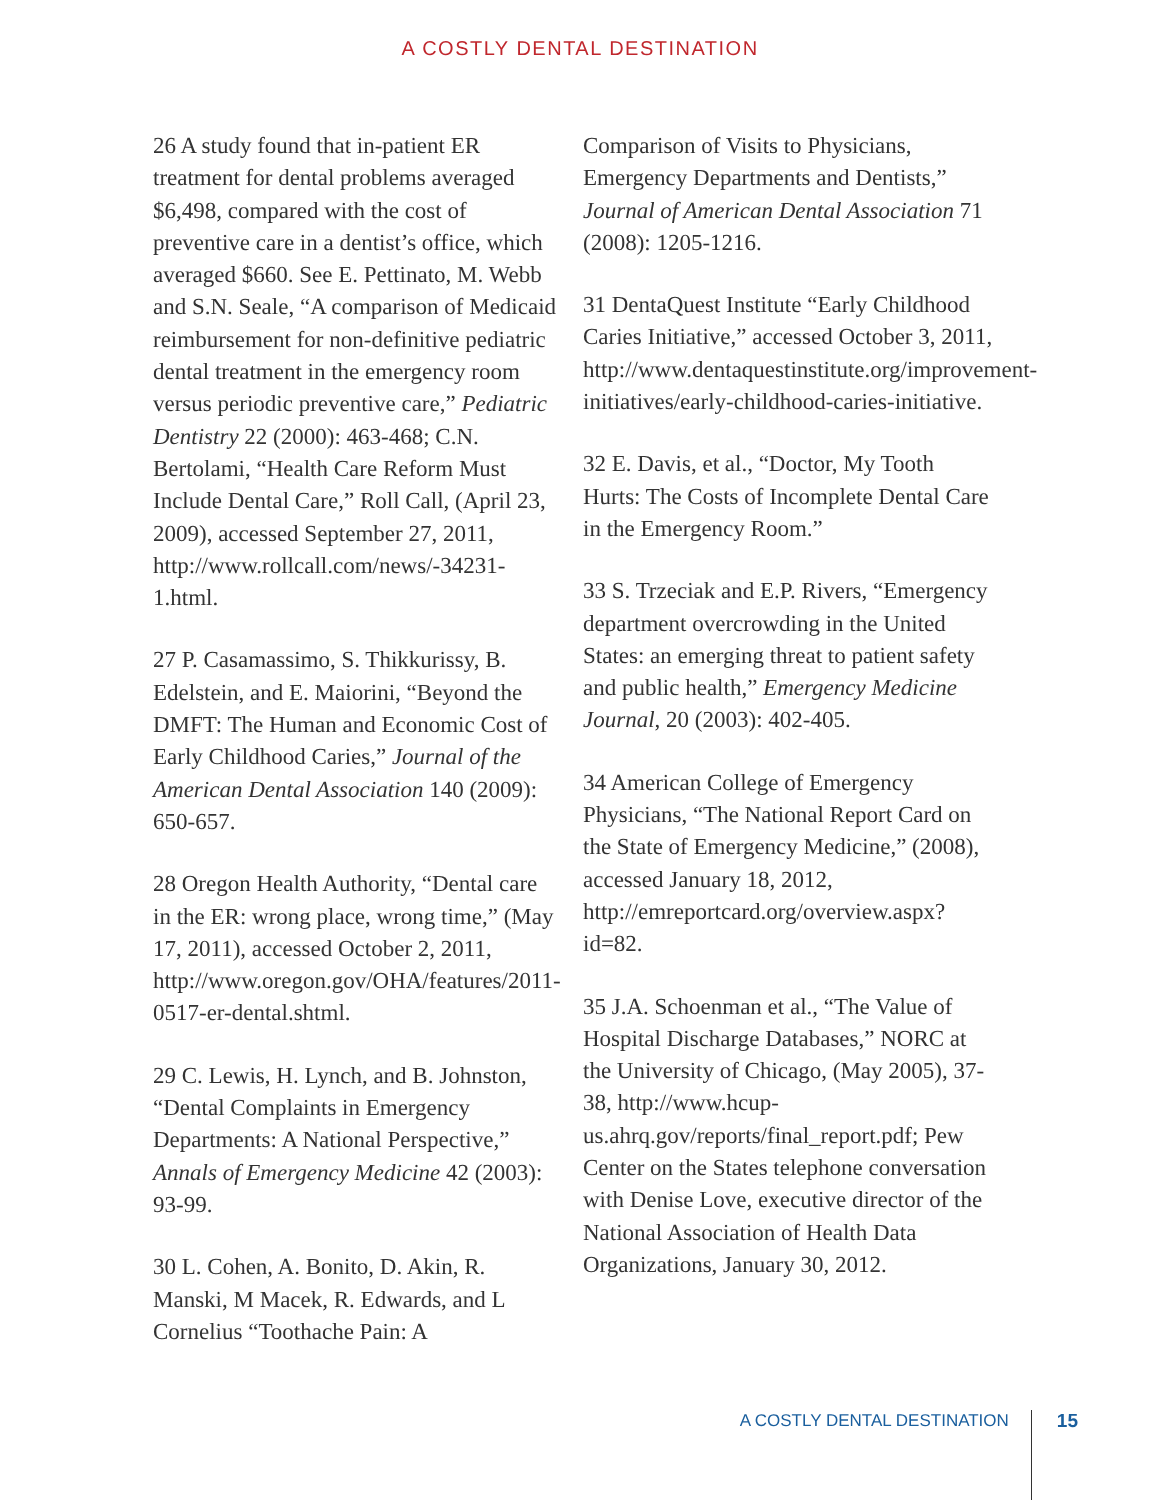A COSTLY DENTAL DESTINATION
26 A study found that in-patient ER treatment for dental problems averaged $6,498, compared with the cost of preventive care in a dentist’s office, which averaged $660. See E. Pettinato, M. Webb and S.N. Seale, “A comparison of Medicaid reimbursement for non-definitive pediatric dental treatment in the emergency room versus periodic preventive care,” Pediatric Dentistry 22 (2000): 463-468; C.N. Bertolami, “Health Care Reform Must Include Dental Care,” Roll Call, (April 23, 2009), accessed September 27, 2011, http://www.rollcall.com/news/-34231-1.html.
27 P. Casamassimo, S. Thikkurissy, B. Edelstein, and E. Maiorini, “Beyond the DMFT: The Human and Economic Cost of Early Childhood Caries,” Journal of the American Dental Association 140 (2009): 650-657.
28 Oregon Health Authority, “Dental care in the ER: wrong place, wrong time,” (May 17, 2011), accessed October 2, 2011, http://www.oregon.gov/OHA/features/2011-0517-er-dental.shtml.
29 C. Lewis, H. Lynch, and B. Johnston, “Dental Complaints in Emergency Departments: A National Perspective,” Annals of Emergency Medicine 42 (2003): 93-99.
30 L. Cohen, A. Bonito, D. Akin, R. Manski, M Macek, R. Edwards, and L Cornelius “Toothache Pain: A
Comparison of Visits to Physicians, Emergency Departments and Dentists,” Journal of American Dental Association 71 (2008): 1205-1216.
31 DentaQuest Institute “Early Childhood Caries Initiative,” accessed October 3, 2011, http://www.dentaquestinstitute.org/improvement-initiatives/early-childhood-caries-initiative.
32 E. Davis, et al., “Doctor, My Tooth Hurts: The Costs of Incomplete Dental Care in the Emergency Room.”
33 S. Trzeciak and E.P. Rivers, “Emergency department overcrowding in the United States: an emerging threat to patient safety and public health,” Emergency Medicine Journal, 20 (2003): 402-405.
34 American College of Emergency Physicians, “The National Report Card on the State of Emergency Medicine,” (2008), accessed January 18, 2012, http://emreportcard.org/overview.aspx?id=82.
35 J.A. Schoenman et al., “The Value of Hospital Discharge Databases,” NORC at the University of Chicago, (May 2005), 37-38, http://www.hcup-us.ahrq.gov/reports/final_report.pdf; Pew Center on the States telephone conversation with Denise Love, executive director of the National Association of Health Data Organizations, January 30, 2012.
A COSTLY DENTAL DESTINATION 15